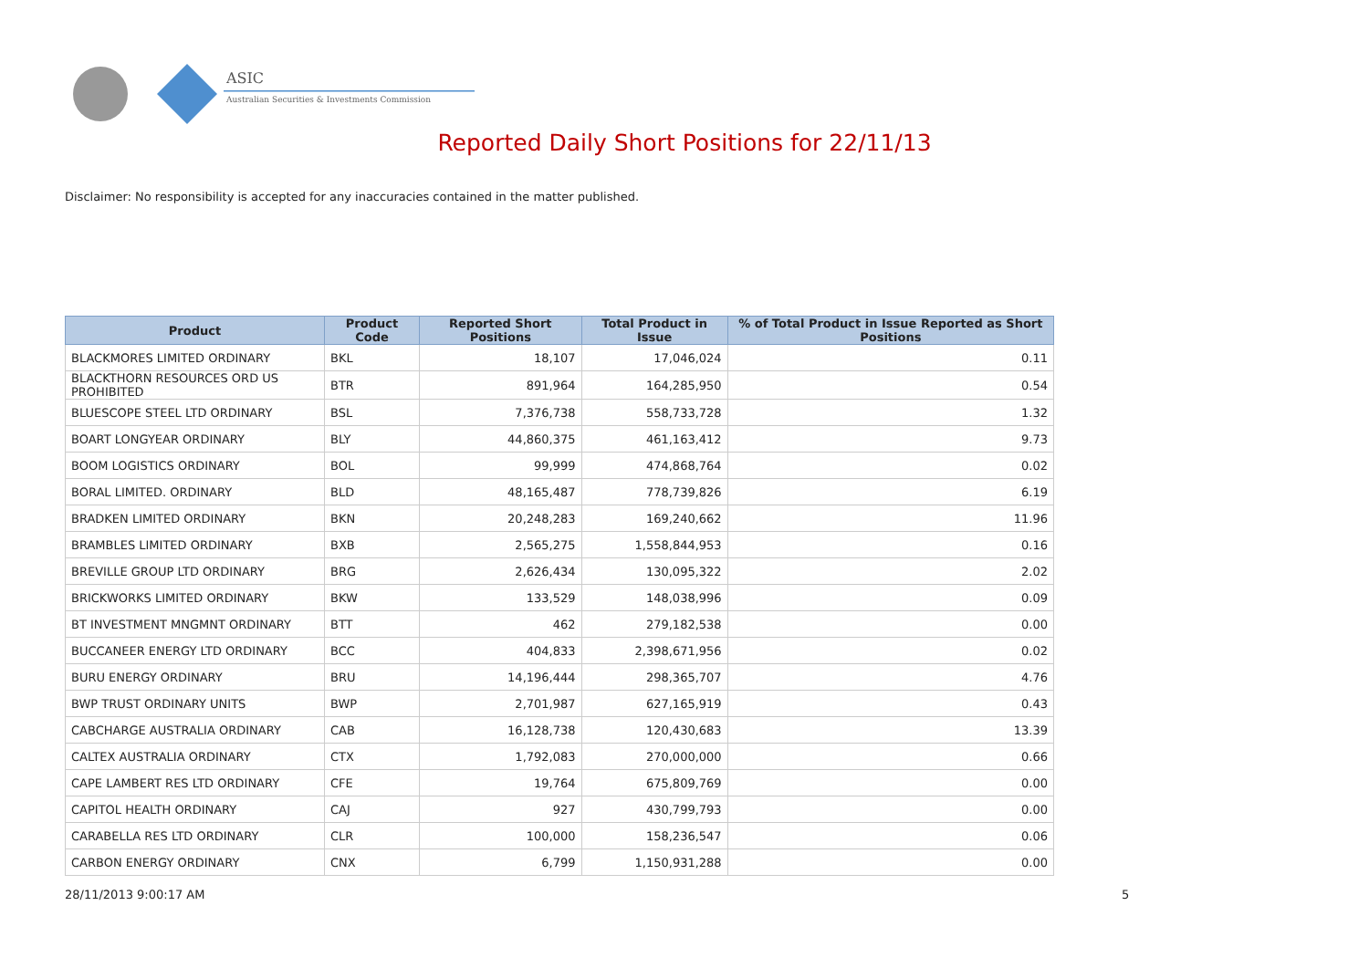ASIC
Australian Securities & Investments Commission
Reported Daily Short Positions for 22/11/13
Disclaimer: No responsibility is accepted for any inaccuracies contained in the matter published.
| Product | Product Code | Reported Short Positions | Total Product in Issue | % of Total Product in Issue Reported as Short Positions |
| --- | --- | --- | --- | --- |
| BLACKMORES LIMITED ORDINARY | BKL | 18,107 | 17,046,024 | 0.11 |
| BLACKTHORN RESOURCES ORD US PROHIBITED | BTR | 891,964 | 164,285,950 | 0.54 |
| BLUESCOPE STEEL LTD ORDINARY | BSL | 7,376,738 | 558,733,728 | 1.32 |
| BOART LONGYEAR ORDINARY | BLY | 44,860,375 | 461,163,412 | 9.73 |
| BOOM LOGISTICS ORDINARY | BOL | 99,999 | 474,868,764 | 0.02 |
| BORAL LIMITED. ORDINARY | BLD | 48,165,487 | 778,739,826 | 6.19 |
| BRADKEN LIMITED ORDINARY | BKN | 20,248,283 | 169,240,662 | 11.96 |
| BRAMBLES LIMITED ORDINARY | BXB | 2,565,275 | 1,558,844,953 | 0.16 |
| BREVILLE GROUP LTD ORDINARY | BRG | 2,626,434 | 130,095,322 | 2.02 |
| BRICKWORKS LIMITED ORDINARY | BKW | 133,529 | 148,038,996 | 0.09 |
| BT INVESTMENT MNGMNT ORDINARY | BTT | 462 | 279,182,538 | 0.00 |
| BUCCANEER ENERGY LTD ORDINARY | BCC | 404,833 | 2,398,671,956 | 0.02 |
| BURU ENERGY ORDINARY | BRU | 14,196,444 | 298,365,707 | 4.76 |
| BWP TRUST ORDINARY UNITS | BWP | 2,701,987 | 627,165,919 | 0.43 |
| CABCHARGE AUSTRALIA ORDINARY | CAB | 16,128,738 | 120,430,683 | 13.39 |
| CALTEX AUSTRALIA ORDINARY | CTX | 1,792,083 | 270,000,000 | 0.66 |
| CAPE LAMBERT RES LTD ORDINARY | CFE | 19,764 | 675,809,769 | 0.00 |
| CAPITOL HEALTH ORDINARY | CAJ | 927 | 430,799,793 | 0.00 |
| CARABELLA RES LTD ORDINARY | CLR | 100,000 | 158,236,547 | 0.06 |
| CARBON ENERGY ORDINARY | CNX | 6,799 | 1,150,931,288 | 0.00 |
28/11/2013 9:00:17 AM 5